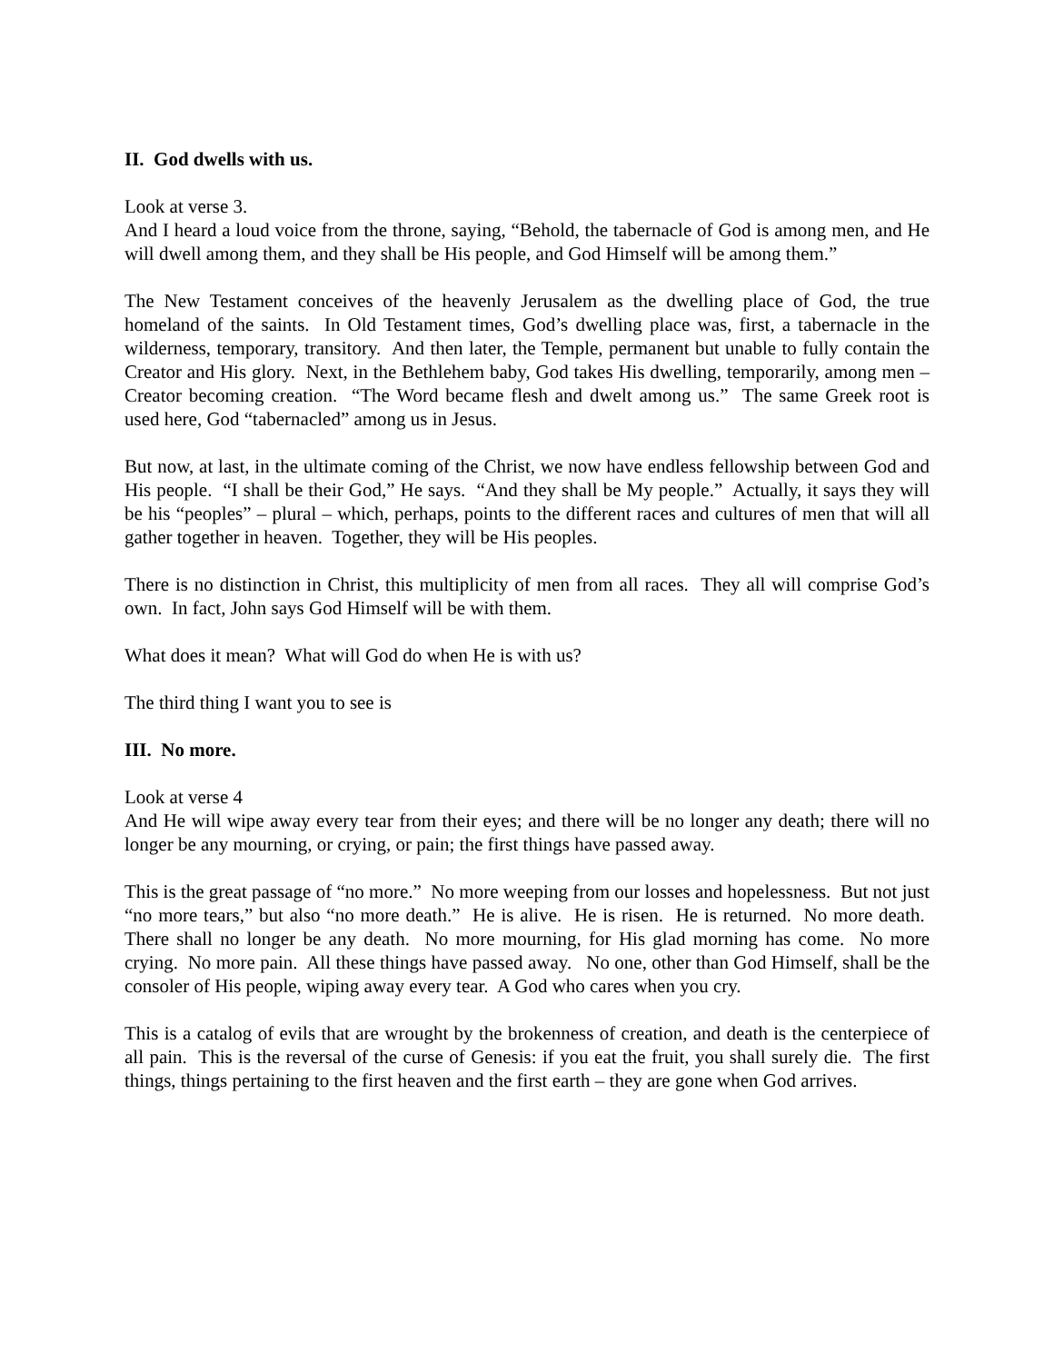II. God dwells with us.
Look at verse 3.
And I heard a loud voice from the throne, saying, “Behold, the tabernacle of God is among men, and He will dwell among them, and they shall be His people, and God Himself will be among them.”
The New Testament conceives of the heavenly Jerusalem as the dwelling place of God, the true homeland of the saints. In Old Testament times, God’s dwelling place was, first, a tabernacle in the wilderness, temporary, transitory. And then later, the Temple, permanent but unable to fully contain the Creator and His glory. Next, in the Bethlehem baby, God takes His dwelling, temporarily, among men – Creator becoming creation. “The Word became flesh and dwelt among us.” The same Greek root is used here, God “tabernacled” among us in Jesus.
But now, at last, in the ultimate coming of the Christ, we now have endless fellowship between God and His people. “I shall be their God,” He says. “And they shall be My people.” Actually, it says they will be his “peoples” – plural – which, perhaps, points to the different races and cultures of men that will all gather together in heaven. Together, they will be His peoples.
There is no distinction in Christ, this multiplicity of men from all races. They all will comprise God’s own. In fact, John says God Himself will be with them.
What does it mean? What will God do when He is with us?
The third thing I want you to see is
III. No more.
Look at verse 4
And He will wipe away every tear from their eyes; and there will be no longer any death; there will no longer be any mourning, or crying, or pain; the first things have passed away.
This is the great passage of “no more.” No more weeping from our losses and hopelessness. But not just “no more tears,” but also “no more death.” He is alive. He is risen. He is returned. No more death. There shall no longer be any death. No more mourning, for His glad morning has come. No more crying. No more pain. All these things have passed away. No one, other than God Himself, shall be the consoler of His people, wiping away every tear. A God who cares when you cry.
This is a catalog of evils that are wrought by the brokenness of creation, and death is the centerpiece of all pain. This is the reversal of the curse of Genesis: if you eat the fruit, you shall surely die. The first things, things pertaining to the first heaven and the first earth – they are gone when God arrives.